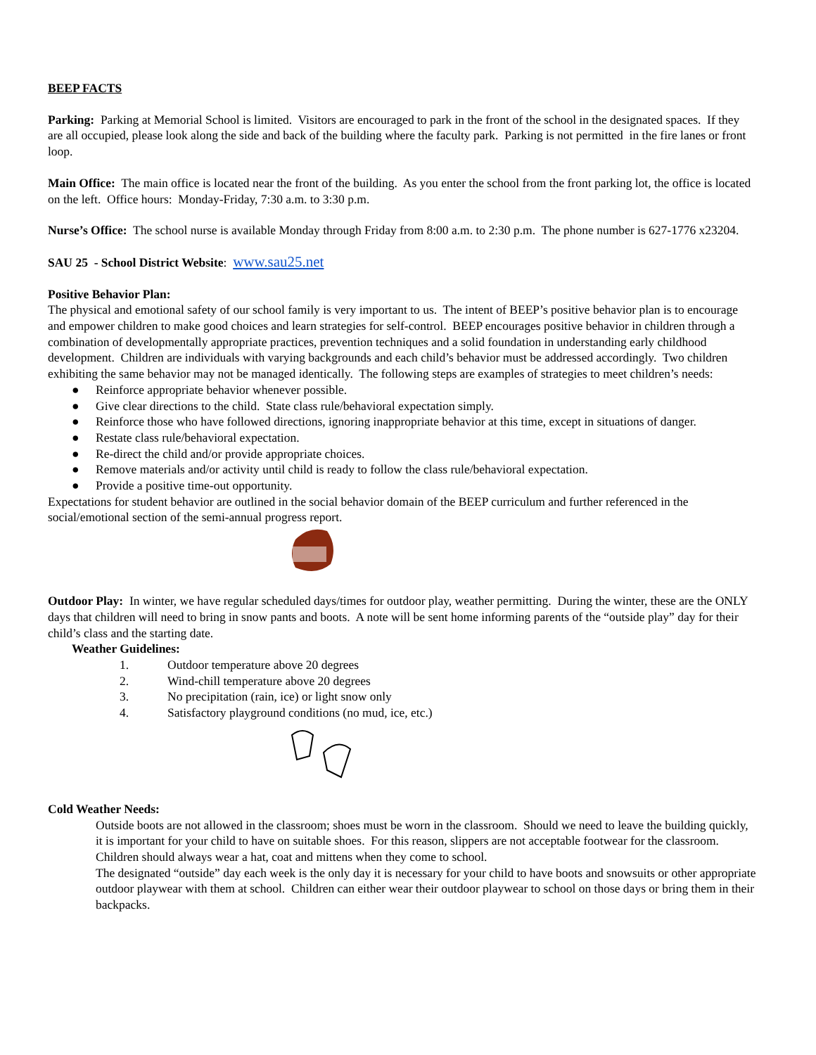BEEP FACTS
Parking: Parking at Memorial School is limited. Visitors are encouraged to park in the front of the school in the designated spaces. If they are all occupied, please look along the side and back of the building where the faculty park. Parking is not permitted in the fire lanes or front loop.
Main Office: The main office is located near the front of the building. As you enter the school from the front parking lot, the office is located on the left. Office hours: Monday-Friday, 7:30 a.m. to 3:30 p.m.
Nurse’s Office: The school nurse is available Monday through Friday from 8:00 a.m. to 2:30 p.m. The phone number is 627-1776 x23204.
SAU 25 - School District Website: www.sau25.net
Positive Behavior Plan:
The physical and emotional safety of our school family is very important to us. The intent of BEEP’s positive behavior plan is to encourage and empower children to make good choices and learn strategies for self-control. BEEP encourages positive behavior in children through a combination of developmentally appropriate practices, prevention techniques and a solid foundation in understanding early childhood development. Children are individuals with varying backgrounds and each child’s behavior must be addressed accordingly. Two children exhibiting the same behavior may not be managed identically. The following steps are examples of strategies to meet children’s needs:
● Reinforce appropriate behavior whenever possible.
● Give clear directions to the child. State class rule/behavioral expectation simply.
● Reinforce those who have followed directions, ignoring inappropriate behavior at this time, except in situations of danger.
● Restate class rule/behavioral expectation.
● Re-direct the child and/or provide appropriate choices.
● Remove materials and/or activity until child is ready to follow the class rule/behavioral expectation.
● Provide a positive time-out opportunity.
Expectations for student behavior are outlined in the social behavior domain of the BEEP curriculum and further referenced in the social/emotional section of the semi-annual progress report.
Outdoor Play: In winter, we have regular scheduled days/times for outdoor play, weather permitting. During the winter, these are the ONLY days that children will need to bring in snow pants and boots. A note will be sent home informing parents of the “outside play” day for their child’s class and the starting date.
Weather Guidelines:
1. Outdoor temperature above 20 degrees
2. Wind-chill temperature above 20 degrees
3. No precipitation (rain, ice) or light snow only
4. Satisfactory playground conditions (no mud, ice, etc.)
Cold Weather Needs:
Outside boots are not allowed in the classroom; shoes must be worn in the classroom. Should we need to leave the building quickly, it is important for your child to have on suitable shoes. For this reason, slippers are not acceptable footwear for the classroom.
Children should always wear a hat, coat and mittens when they come to school.
The designated “outside” day each week is the only day it is necessary for your child to have boots and snowsuits or other appropriate outdoor playwear with them at school. Children can either wear their outdoor playwear to school on those days or bring them in their backpacks.